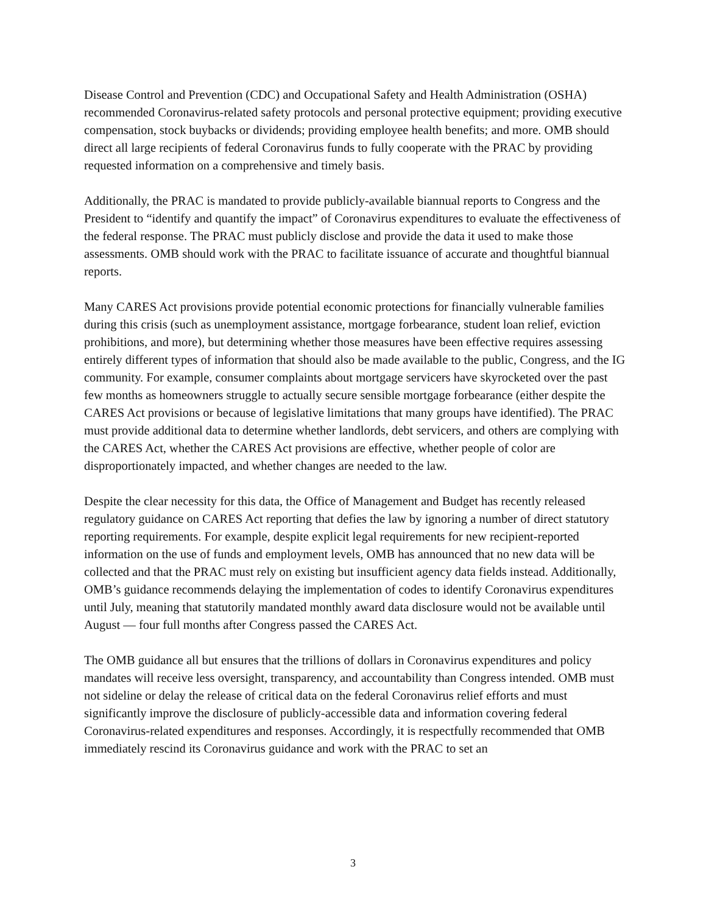Disease Control and Prevention (CDC) and Occupational Safety and Health Administration (OSHA) recommended Coronavirus-related safety protocols and personal protective equipment; providing executive compensation, stock buybacks or dividends; providing employee health benefits; and more. OMB should direct all large recipients of federal Coronavirus funds to fully cooperate with the PRAC by providing requested information on a comprehensive and timely basis.
Additionally, the PRAC is mandated to provide publicly-available biannual reports to Congress and the President to “identify and quantify the impact” of Coronavirus expenditures to evaluate the effectiveness of the federal response. The PRAC must publicly disclose and provide the data it used to make those assessments. OMB should work with the PRAC to facilitate issuance of accurate and thoughtful biannual reports.
Many CARES Act provisions provide potential economic protections for financially vulnerable families during this crisis (such as unemployment assistance, mortgage forbearance, student loan relief, eviction prohibitions, and more), but determining whether those measures have been effective requires assessing entirely different types of information that should also be made available to the public, Congress, and the IG community. For example, consumer complaints about mortgage servicers have skyrocketed over the past few months as homeowners struggle to actually secure sensible mortgage forbearance (either despite the CARES Act provisions or because of legislative limitations that many groups have identified). The PRAC must provide additional data to determine whether landlords, debt servicers, and others are complying with the CARES Act, whether the CARES Act provisions are effective, whether people of color are disproportionately impacted, and whether changes are needed to the law.
Despite the clear necessity for this data, the Office of Management and Budget has recently released regulatory guidance on CARES Act reporting that defies the law by ignoring a number of direct statutory reporting requirements. For example, despite explicit legal requirements for new recipient-reported information on the use of funds and employment levels, OMB has announced that no new data will be collected and that the PRAC must rely on existing but insufficient agency data fields instead. Additionally, OMB’s guidance recommends delaying the implementation of codes to identify Coronavirus expenditures until July, meaning that statutorily mandated monthly award data disclosure would not be available until August — four full months after Congress passed the CARES Act.
The OMB guidance all but ensures that the trillions of dollars in Coronavirus expenditures and policy mandates will receive less oversight, transparency, and accountability than Congress intended. OMB must not sideline or delay the release of critical data on the federal Coronavirus relief efforts and must significantly improve the disclosure of publicly-accessible data and information covering federal Coronavirus-related expenditures and responses. Accordingly, it is respectfully recommended that OMB immediately rescind its Coronavirus guidance and work with the PRAC to set an
3